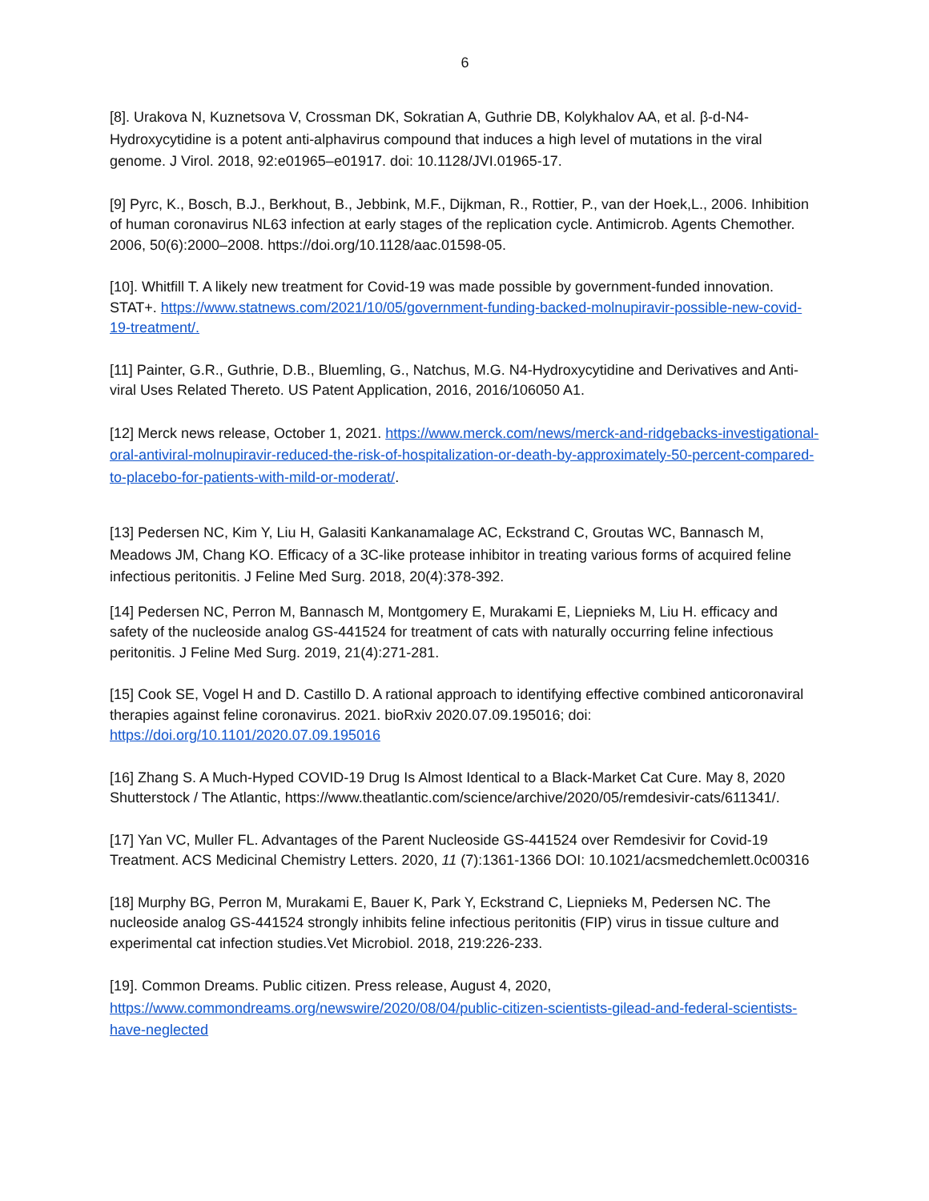6
[8]. Urakova N, Kuznetsova V, Crossman DK, Sokratian A, Guthrie DB, Kolykhalov AA, et al. β-d-N4-Hydroxycytidine is a potent anti-alphavirus compound that induces a high level of mutations in the viral genome. J Virol. 2018, 92:e01965–e01917. doi: 10.1128/JVI.01965-17.
[9] Pyrc, K., Bosch, B.J., Berkhout, B., Jebbink, M.F., Dijkman, R., Rottier, P., van der Hoek,L., 2006. Inhibition of human coronavirus NL63 infection at early stages of the replication cycle. Antimicrob. Agents Chemother. 2006, 50(6):2000–2008. https://doi.org/10.1128/aac.01598-05.
[10]. Whitfill T. A likely new treatment for Covid-19 was made possible by government-funded innovation. STAT+. https://www.statnews.com/2021/10/05/government-funding-backed-molnupiravir-possible-new-covid-19-treatment/.
[11] Painter, G.R., Guthrie, D.B., Bluemling, G., Natchus, M.G. N4-Hydroxycytidine and Derivatives and Anti-viral Uses Related Thereto. US Patent Application, 2016, 2016/106050 A1.
[12] Merck news release, October 1, 2021. https://www.merck.com/news/merck-and-ridgebacks-investigational-oral-antiviral-molnupiravir-reduced-the-risk-of-hospitalization-or-death-by-approximately-50-percent-compared-to-placebo-for-patients-with-mild-or-moderat/.
[13] Pedersen NC, Kim Y, Liu H, Galasiti Kankanamalage AC, Eckstrand C, Groutas WC, Bannasch M, Meadows JM, Chang KO. Efficacy of a 3C-like protease inhibitor in treating various forms of acquired feline infectious peritonitis. J Feline Med Surg. 2018, 20(4):378-392.
[14] Pedersen NC, Perron M, Bannasch M, Montgomery E, Murakami E, Liepnieks M, Liu H. efficacy and safety of the nucleoside analog GS-441524 for treatment of cats with naturally occurring feline infectious peritonitis. J Feline Med Surg. 2019, 21(4):271-281.
[15] Cook SE, Vogel H and D. Castillo D. A rational approach to identifying effective combined anticoronaviral therapies against feline coronavirus. 2021. bioRxiv 2020.07.09.195016; doi: https://doi.org/10.1101/2020.07.09.195016
[16] Zhang S. A Much-Hyped COVID-19 Drug Is Almost Identical to a Black-Market Cat Cure. May 8, 2020 Shutterstock / The Atlantic, https://www.theatlantic.com/science/archive/2020/05/remdesivir-cats/611341/.
[17] Yan VC, Muller FL. Advantages of the Parent Nucleoside GS-441524 over Remdesivir for Covid-19 Treatment. ACS Medicinal Chemistry Letters. 2020, 11 (7):1361-1366 DOI: 10.1021/acsmedchemlett.0c00316
[18] Murphy BG, Perron M, Murakami E, Bauer K, Park Y, Eckstrand C, Liepnieks M, Pedersen NC. The nucleoside analog GS-441524 strongly inhibits feline infectious peritonitis (FIP) virus in tissue culture and experimental cat infection studies.Vet Microbiol. 2018, 219:226-233.
[19]. Common Dreams. Public citizen. Press release, August 4, 2020, https://www.commondreams.org/newswire/2020/08/04/public-citizen-scientists-gilead-and-federal-scientists-have-neglected